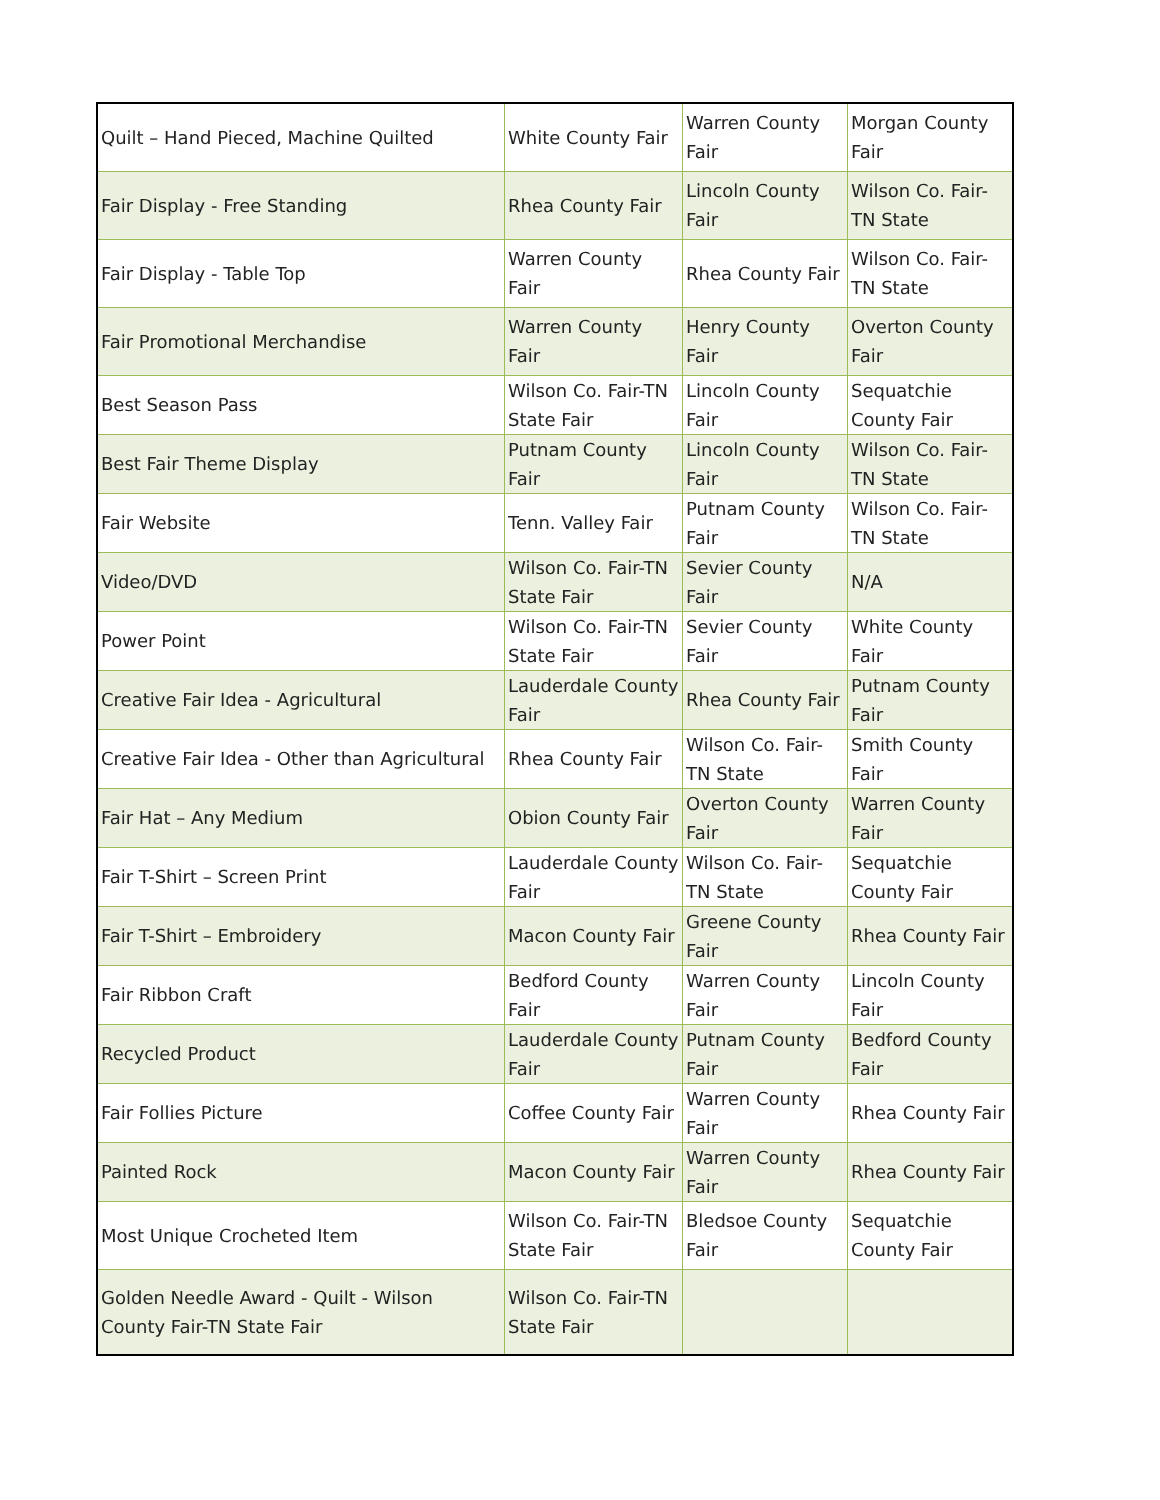| Quilt – Hand Pieced, Machine Quilted | White County Fair | Warren County Fair | Morgan County Fair |
| Fair Display - Free Standing | Rhea County Fair | Lincoln County Fair | Wilson Co. Fair-TN State |
| Fair Display - Table Top | Warren County Fair | Rhea County Fair | Wilson Co. Fair-TN State |
| Fair Promotional Merchandise | Warren County Fair | Henry County Fair | Overton County Fair |
| Best Season Pass | Wilson Co. Fair-TN State Fair | Lincoln County Fair | Sequatchie County Fair |
| Best Fair Theme Display | Putnam County Fair | Lincoln County Fair | Wilson Co. Fair-TN State |
| Fair Website | Tenn. Valley Fair | Putnam County Fair | Wilson Co. Fair-TN State |
| Video/DVD | Wilson Co. Fair-TN State Fair | Sevier County Fair | N/A |
| Power Point | Wilson Co. Fair-TN State Fair | Sevier County Fair | White County Fair |
| Creative Fair Idea - Agricultural | Lauderdale County Fair | Rhea County Fair | Putnam County Fair |
| Creative Fair Idea - Other than Agricultural | Rhea County Fair | Wilson Co. Fair-TN State | Smith County Fair |
| Fair Hat – Any Medium | Obion County Fair | Overton County Fair | Warren County Fair |
| Fair T-Shirt – Screen Print | Lauderdale County Fair | Wilson Co. Fair-TN State | Sequatchie County Fair |
| Fair T-Shirt – Embroidery | Macon County Fair | Greene County Fair | Rhea County Fair |
| Fair Ribbon Craft | Bedford County Fair | Warren County Fair | Lincoln County Fair |
| Recycled Product | Lauderdale County Fair | Putnam County Fair | Bedford County Fair |
| Fair Follies Picture | Coffee County Fair | Warren County Fair | Rhea County Fair |
| Painted Rock | Macon County Fair | Warren County Fair | Rhea County Fair |
| Most Unique Crocheted Item | Wilson Co. Fair-TN State Fair | Bledsoe County Fair | Sequatchie County Fair |
| Golden Needle Award - Quilt - Wilson County Fair-TN State Fair | Wilson Co. Fair-TN State Fair | | |